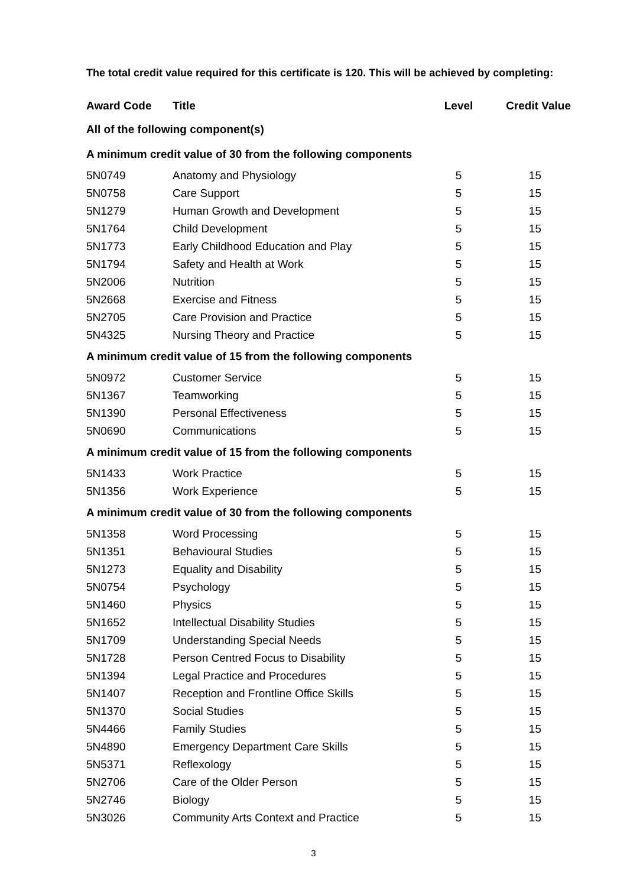The total credit value required for this certificate is 120. This will be achieved by completing:
| Award Code | Title | Level | Credit Value |
| --- | --- | --- | --- |
| All of the following component(s) | | | |
| A minimum credit value of 30 from the following components | | | |
| 5N0749 | Anatomy and Physiology | 5 | 15 |
| 5N0758 | Care Support | 5 | 15 |
| 5N1279 | Human Growth and Development | 5 | 15 |
| 5N1764 | Child Development | 5 | 15 |
| 5N1773 | Early Childhood Education and Play | 5 | 15 |
| 5N1794 | Safety and Health at Work | 5 | 15 |
| 5N2006 | Nutrition | 5 | 15 |
| 5N2668 | Exercise and Fitness | 5 | 15 |
| 5N2705 | Care Provision and Practice | 5 | 15 |
| 5N4325 | Nursing Theory and Practice | 5 | 15 |
| A minimum credit value of 15 from the following components | | | |
| 5N0972 | Customer Service | 5 | 15 |
| 5N1367 | Teamworking | 5 | 15 |
| 5N1390 | Personal Effectiveness | 5 | 15 |
| 5N0690 | Communications | 5 | 15 |
| A minimum credit value of 15 from the following components | | | |
| 5N1433 | Work Practice | 5 | 15 |
| 5N1356 | Work Experience | 5 | 15 |
| A minimum credit value of 30 from the following components | | | |
| 5N1358 | Word Processing | 5 | 15 |
| 5N1351 | Behavioural Studies | 5 | 15 |
| 5N1273 | Equality and Disability | 5 | 15 |
| 5N0754 | Psychology | 5 | 15 |
| 5N1460 | Physics | 5 | 15 |
| 5N1652 | Intellectual Disability Studies | 5 | 15 |
| 5N1709 | Understanding Special Needs | 5 | 15 |
| 5N1728 | Person Centred Focus to Disability | 5 | 15 |
| 5N1394 | Legal Practice and Procedures | 5 | 15 |
| 5N1407 | Reception and Frontline Office Skills | 5 | 15 |
| 5N1370 | Social Studies | 5 | 15 |
| 5N4466 | Family Studies | 5 | 15 |
| 5N4890 | Emergency Department Care Skills | 5 | 15 |
| 5N5371 | Reflexology | 5 | 15 |
| 5N2706 | Care of the Older Person | 5 | 15 |
| 5N2746 | Biology | 5 | 15 |
| 5N3026 | Community Arts Context and Practice | 5 | 15 |
3